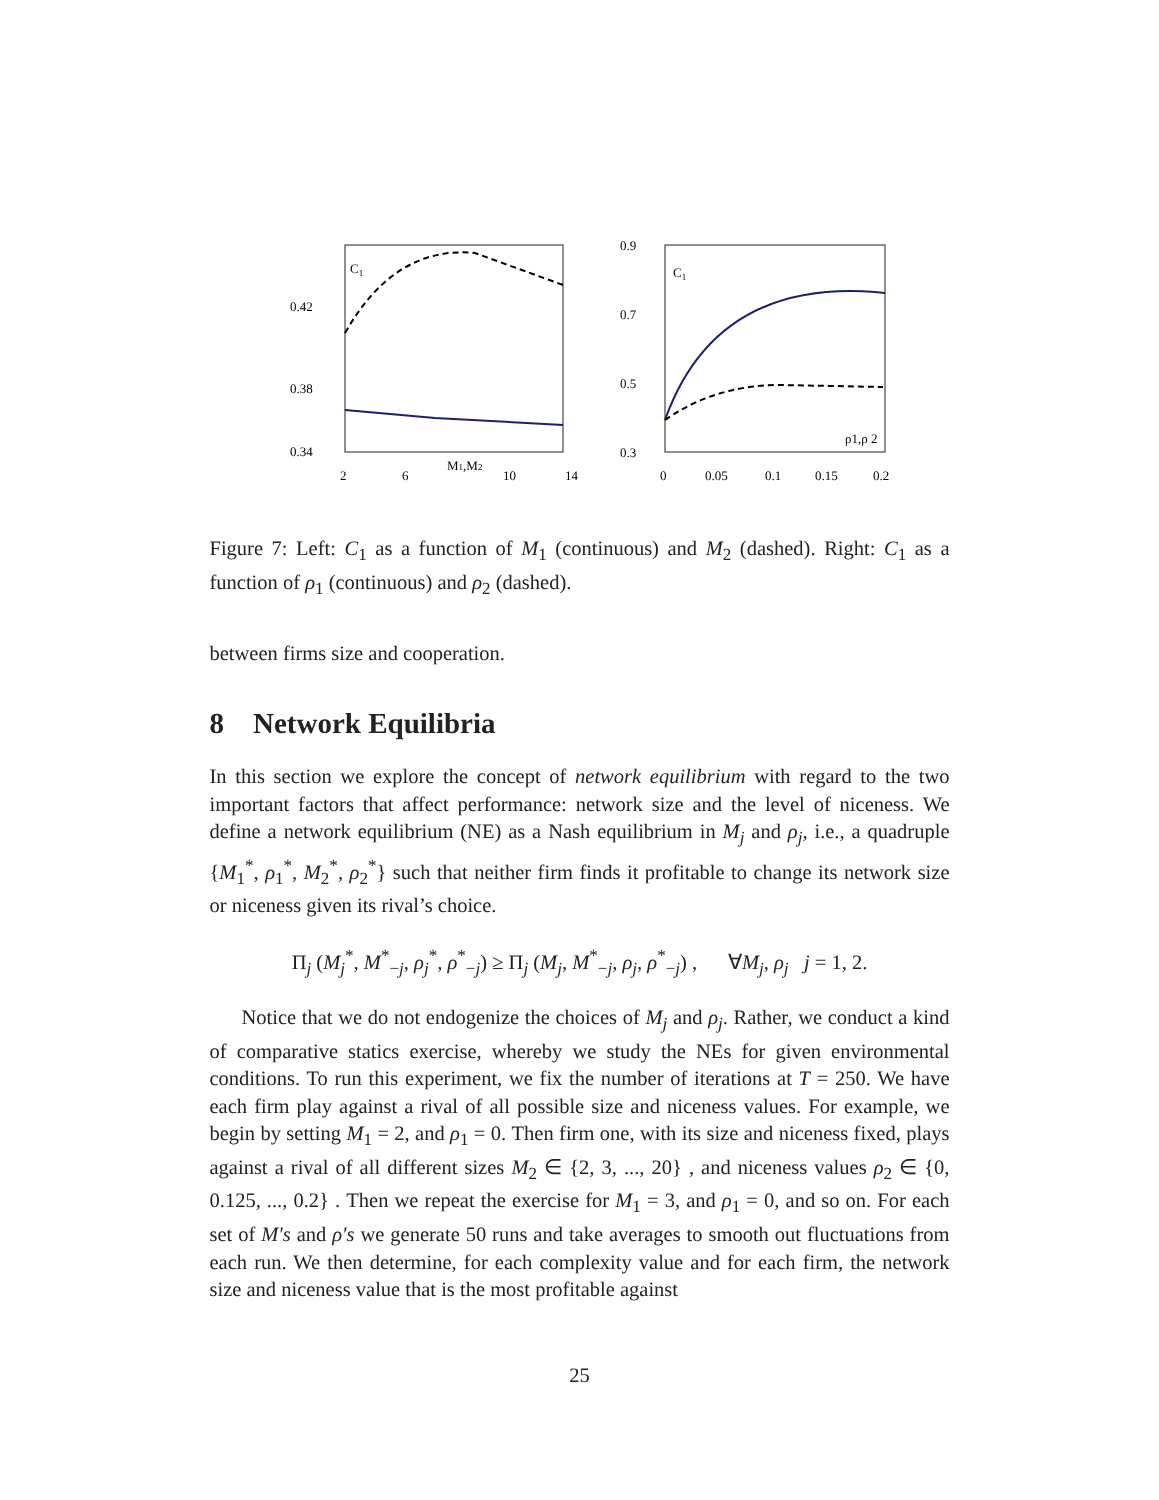C1
0.42
0.38
0.34
2
6
M1,M2
10
14
C1
0.9
0.7
0.5
0.3
0
0.05
0.1
0.15
0.2
ρ1,ρ 2
Figure 7: Left: C<sub>1</sub> as a function of M<sub>1</sub> (continuous) and M<sub>2</sub> (dashed). Right: C<sub>1</sub> as a function of ρ<sub>1</sub> (continuous) and ρ<sub>2</sub> (dashed).
between firms size and cooperation.
8 Network Equilibria
In this section we explore the concept of network equilibrium with regard to the two important factors that affect performance: network size and the level of niceness. We define a network equilibrium (NE) as a Nash equilibrium in M<sub>j</sub> and ρ<sub>j</sub>, i.e., a quadruple {M<sub>1</sub><sup>*</sup>, ρ<sub>1</sub><sup>*</sup>, M<sub>2</sub><sup>*</sup>, ρ<sub>2</sub><sup>*</sup>} such that neither firm finds it profitable to change its network size or niceness given its rival’s choice.
Π<sub>j</sub> (M<sub>j</sub><sup>*</sup>, M<sup>*</sup><sub>−j</sub>, ρ<sub>j</sub><sup>*</sup>, ρ<sup>*</sup><sub>−j</sub>) ≥ Π<sub>j</sub> (M<sub>j</sub>, M<sup>*</sup><sub>−j</sub>, ρ<sub>j</sub>, ρ<sup>*</sup><sub>−j</sub>) , ∀M<sub>j</sub>, ρ<sub>j</sub> j = 1, 2.
Notice that we do not endogenize the choices of M<sub>j</sub> and ρ<sub>j</sub>. Rather, we conduct a kind of comparative statics exercise, whereby we study the NEs for given environmental conditions. To run this experiment, we fix the number of iterations at T = 250. We have each firm play against a rival of all possible size and niceness values. For example, we begin by setting M<sub>1</sub> = 2, and ρ<sub>1</sub> = 0. Then firm one, with its size and niceness fixed, plays against a rival of all different sizes M<sub>2</sub> ∈ {2, 3, ..., 20} , and niceness values ρ<sub>2</sub> ∈ {0, 0.125, ..., 0.2} . Then we repeat the exercise for M<sub>1</sub> = 3, and ρ<sub>1</sub> = 0, and so on. For each set of M′s and ρ′s we generate 50 runs and take averages to smooth out fluctuations from each run. We then determine, for each complexity value and for each firm, the network size and niceness value that is the most profitable against
25